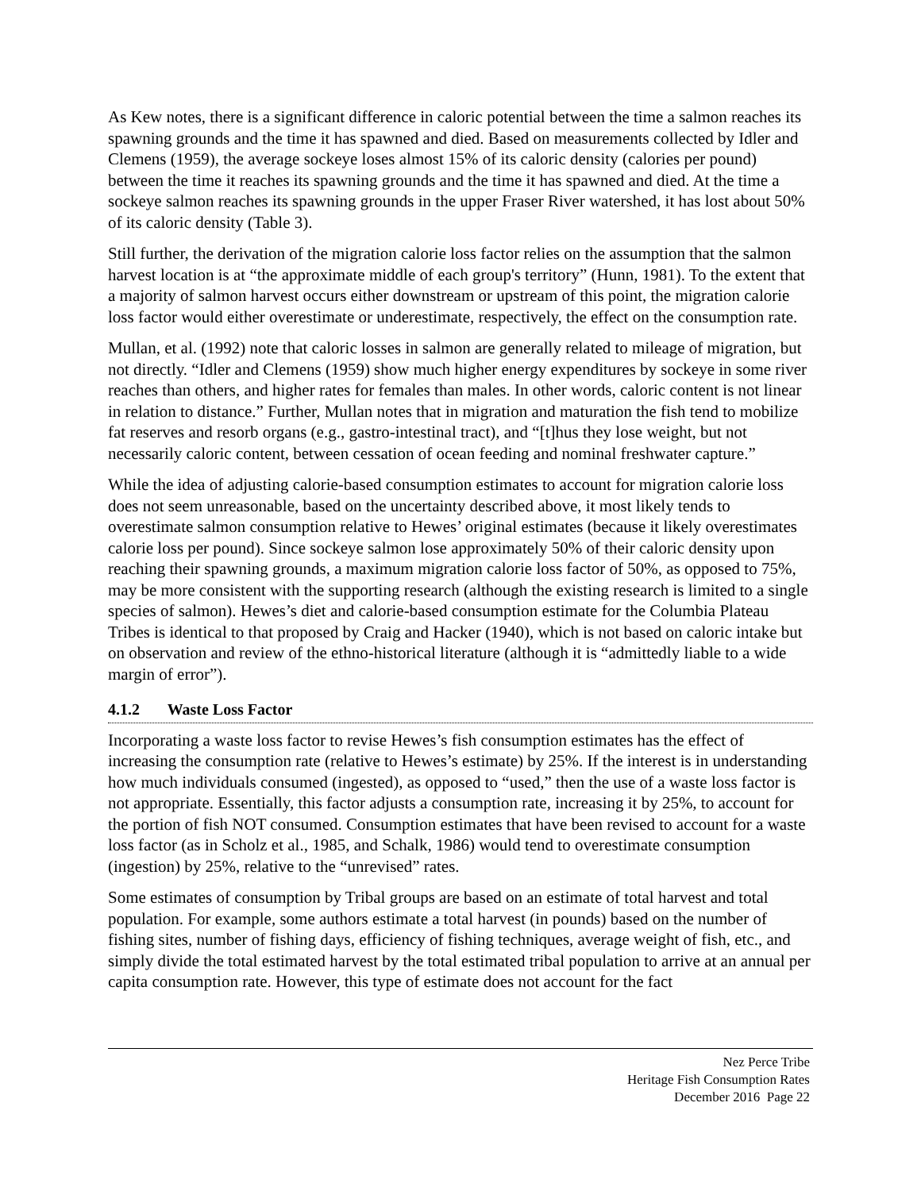As Kew notes, there is a significant difference in caloric potential between the time a salmon reaches its spawning grounds and the time it has spawned and died. Based on measurements collected by Idler and Clemens (1959), the average sockeye loses almost 15% of its caloric density (calories per pound) between the time it reaches its spawning grounds and the time it has spawned and died. At the time a sockeye salmon reaches its spawning grounds in the upper Fraser River watershed, it has lost about 50% of its caloric density (Table 3).
Still further, the derivation of the migration calorie loss factor relies on the assumption that the salmon harvest location is at “the approximate middle of each group's territory” (Hunn, 1981). To the extent that a majority of salmon harvest occurs either downstream or upstream of this point, the migration calorie loss factor would either overestimate or underestimate, respectively, the effect on the consumption rate.
Mullan, et al. (1992) note that caloric losses in salmon are generally related to mileage of migration, but not directly. “Idler and Clemens (1959) show much higher energy expenditures by sockeye in some river reaches than others, and higher rates for females than males. In other words, caloric content is not linear in relation to distance.” Further, Mullan notes that in migration and maturation the fish tend to mobilize fat reserves and resorb organs (e.g., gastro-intestinal tract), and “[t]hus they lose weight, but not necessarily caloric content, between cessation of ocean feeding and nominal freshwater capture.”
While the idea of adjusting calorie-based consumption estimates to account for migration calorie loss does not seem unreasonable, based on the uncertainty described above, it most likely tends to overestimate salmon consumption relative to Hewes’ original estimates (because it likely overestimates calorie loss per pound). Since sockeye salmon lose approximately 50% of their caloric density upon reaching their spawning grounds, a maximum migration calorie loss factor of 50%, as opposed to 75%, may be more consistent with the supporting research (although the existing research is limited to a single species of salmon). Hewes’s diet and calorie-based consumption estimate for the Columbia Plateau Tribes is identical to that proposed by Craig and Hacker (1940), which is not based on caloric intake but on observation and review of the ethno-historical literature (although it is “admittedly liable to a wide margin of error”).
4.1.2 Waste Loss Factor
Incorporating a waste loss factor to revise Hewes’s fish consumption estimates has the effect of increasing the consumption rate (relative to Hewes’s estimate) by 25%. If the interest is in understanding how much individuals consumed (ingested), as opposed to “used,” then the use of a waste loss factor is not appropriate. Essentially, this factor adjusts a consumption rate, increasing it by 25%, to account for the portion of fish NOT consumed. Consumption estimates that have been revised to account for a waste loss factor (as in Scholz et al., 1985, and Schalk, 1986) would tend to overestimate consumption (ingestion) by 25%, relative to the “unrevised” rates.
Some estimates of consumption by Tribal groups are based on an estimate of total harvest and total population. For example, some authors estimate a total harvest (in pounds) based on the number of fishing sites, number of fishing days, efficiency of fishing techniques, average weight of fish, etc., and simply divide the total estimated harvest by the total estimated tribal population to arrive at an annual per capita consumption rate. However, this type of estimate does not account for the fact
Nez Perce Tribe
Heritage Fish Consumption Rates
December 2016 Page 22